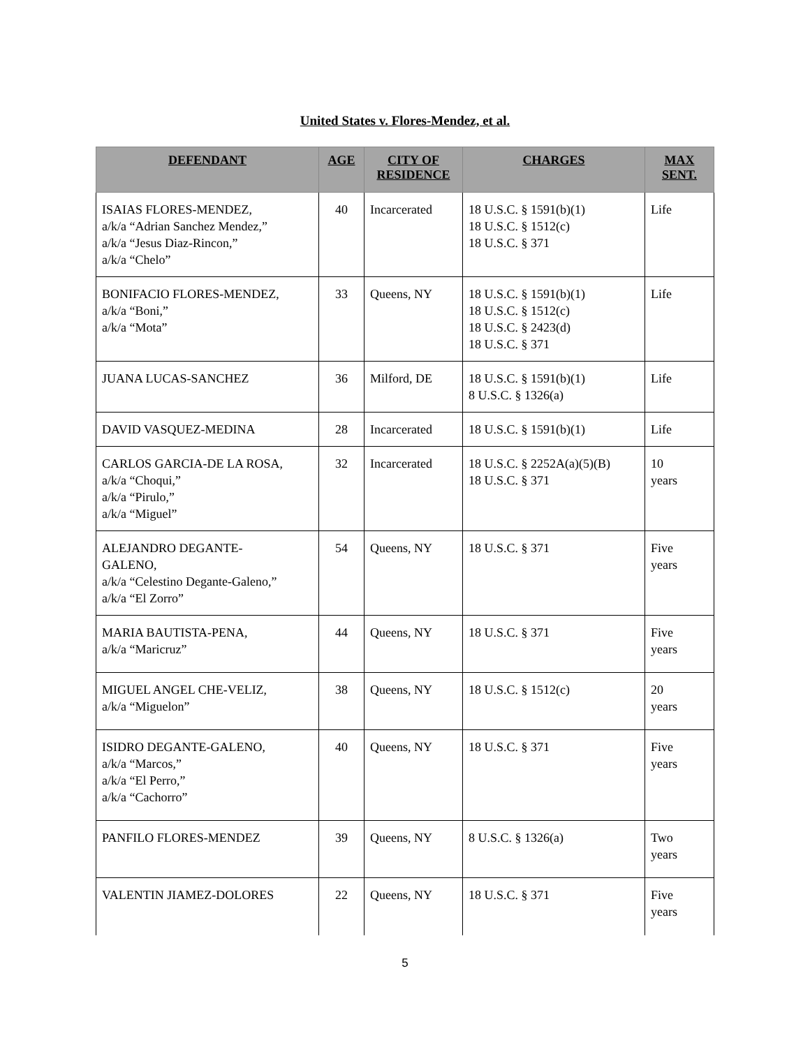United States v. Flores-Mendez, et al.
| DEFENDANT | AGE | CITY OF RESIDENCE | CHARGES | MAX SENT. |
| --- | --- | --- | --- | --- |
| ISAIAS FLORES-MENDEZ, a/k/a “Adrian Sanchez Mendez,” a/k/a “Jesus Diaz-Rincon,” a/k/a “Chelo” | 40 | Incarcerated | 18 U.S.C. § 1591(b)(1) 18 U.S.C. § 1512(c) 18 U.S.C. § 371 | Life |
| BONIFACIO FLORES-MENDEZ, a/k/a “Boni,” a/k/a “Mota” | 33 | Queens, NY | 18 U.S.C. § 1591(b)(1) 18 U.S.C. § 1512(c) 18 U.S.C. § 2423(d) 18 U.S.C. § 371 | Life |
| JUANA LUCAS-SANCHEZ | 36 | Milford, DE | 18 U.S.C. § 1591(b)(1) 8 U.S.C. § 1326(a) | Life |
| DAVID VASQUEZ-MEDINA | 28 | Incarcerated | 18 U.S.C. § 1591(b)(1) | Life |
| CARLOS GARCIA-DE LA ROSA, a/k/a “Choqui,” a/k/a “Pirulo,” a/k/a “Miguel” | 32 | Incarcerated | 18 U.S.C. § 2252A(a)(5)(B) 18 U.S.C. § 371 | 10 years |
| ALEJANDRO DEGANTE- GALENO, a/k/a “Celestino Degante-Galeno,” a/k/a “El Zorro” | 54 | Queens, NY | 18 U.S.C. § 371 | Five years |
| MARIA BAUTISTA-PENA, a/k/a “Maricruz” | 44 | Queens, NY | 18 U.S.C. § 371 | Five years |
| MIGUEL ANGEL CHE-VELIZ, a/k/a “Miguelon” | 38 | Queens, NY | 18 U.S.C. § 1512(c) | 20 years |
| ISIDRO DEGANTE-GALENO, a/k/a “Marcos,” a/k/a “El Perro,” a/k/a “Cachorro” | 40 | Queens, NY | 18 U.S.C. § 371 | Five years |
| PANFILO FLORES-MENDEZ | 39 | Queens, NY | 8 U.S.C. § 1326(a) | Two years |
| VALENTIN JIAMEZ-DOLORES | 22 | Queens, NY | 18 U.S.C. § 371 | Five years |
5